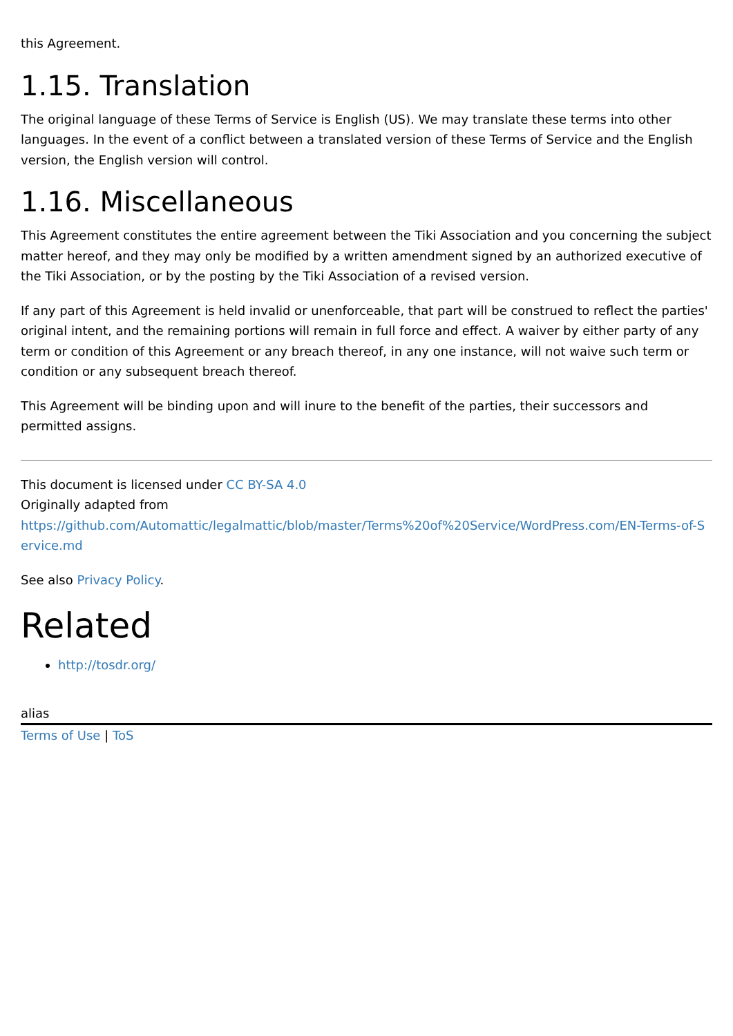this Agreement.
1.15. Translation
The original language of these Terms of Service is English (US). We may translate these terms into other languages. In the event of a conflict between a translated version of these Terms of Service and the English version, the English version will control.
1.16. Miscellaneous
This Agreement constitutes the entire agreement between the Tiki Association and you concerning the subject matter hereof, and they may only be modified by a written amendment signed by an authorized executive of the Tiki Association, or by the posting by the Tiki Association of a revised version.
If any part of this Agreement is held invalid or unenforceable, that part will be construed to reflect the parties' original intent, and the remaining portions will remain in full force and effect. A waiver by either party of any term or condition of this Agreement or any breach thereof, in any one instance, will not waive such term or condition or any subsequent breach thereof.
This Agreement will be binding upon and will inure to the benefit of the parties, their successors and permitted assigns.
This document is licensed under CC BY-SA 4.0
Originally adapted from
https://github.com/Automattic/legalmattic/blob/master/Terms%20of%20Service/WordPress.com/EN-Terms-of-Service.md
See also Privacy Policy.
Related
http://tosdr.org/
alias
Terms of Use | ToS